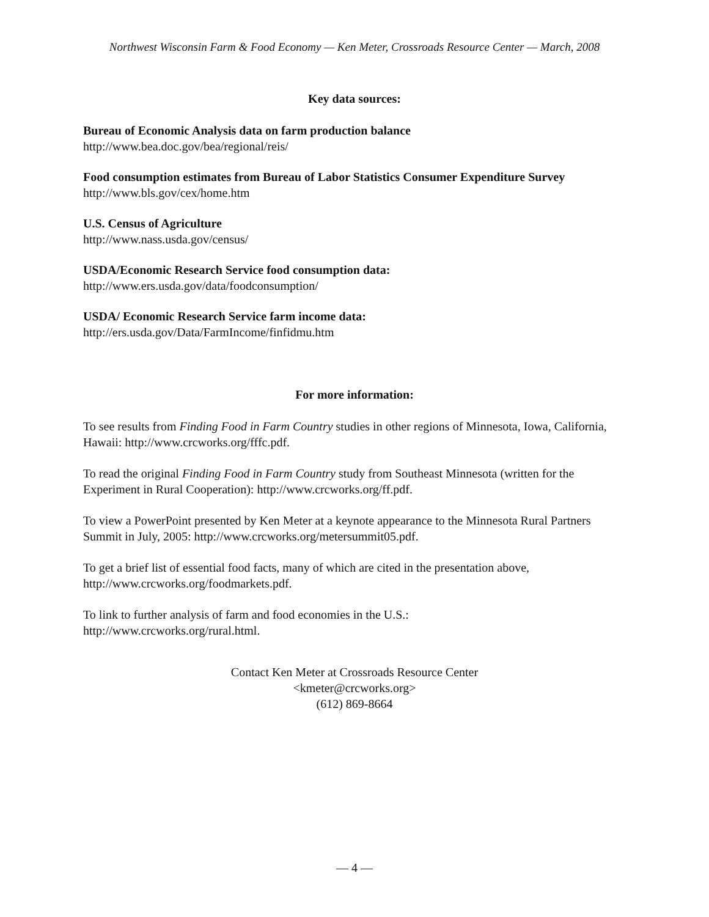Northwest Wisconsin Farm & Food Economy — Ken Meter, Crossroads Resource Center — March, 2008
Key data sources:
Bureau of Economic Analysis data on farm production balance
http://www.bea.doc.gov/bea/regional/reis/
Food consumption estimates from Bureau of Labor Statistics Consumer Expenditure Survey
http://www.bls.gov/cex/home.htm
U.S. Census of Agriculture
http://www.nass.usda.gov/census/
USDA/Economic Research Service food consumption data:
http://www.ers.usda.gov/data/foodconsumption/
USDA/ Economic Research Service farm income data:
http://ers.usda.gov/Data/FarmIncome/finfidmu.htm
For more information:
To see results from Finding Food in Farm Country studies in other regions of Minnesota, Iowa, California, Hawaii: http://www.crcworks.org/fffc.pdf.
To read the original Finding Food in Farm Country study from Southeast Minnesota (written for the Experiment in Rural Cooperation): http://www.crcworks.org/ff.pdf.
To view a PowerPoint presented by Ken Meter at a keynote appearance to the Minnesota Rural Partners Summit in July, 2005: http://www.crcworks.org/metersummit05.pdf.
To get a brief list of essential food facts, many of which are cited in the presentation above, http://www.crcworks.org/foodmarkets.pdf.
To link to further analysis of farm and food economies in the U.S.:
http://www.crcworks.org/rural.html.
Contact Ken Meter at Crossroads Resource Center
<kmeter@crcworks.org>
(612) 869-8664
— 4 —